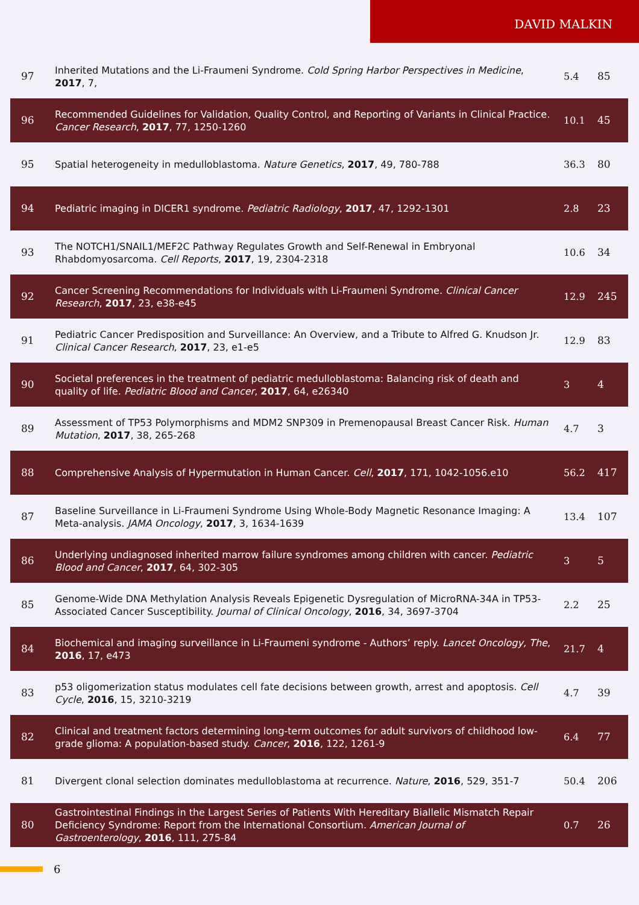DAVID MALKIN
| 97 | Inherited Mutations and the Li-Fraumeni Syndrome. Cold Spring Harbor Perspectives in Medicine , 2017 , 7, | 5.4 | 85 |
| 96 | Recommended Guidelines for Validation, Quality Control, and Reporting of Variants in Clinical Practice. Cancer Research , 2017 , 77, 1250-1260 | 10.1 | 45 |
| 95 | Spatial heterogeneity in medulloblastoma. Nature Genetics , 2017 , 49, 780-788 | 36.3 | 80 |
| 94 | Pediatric imaging in DICER1 syndrome. Pediatric Radiology , 2017 , 47, 1292-1301 | 2.8 | 23 |
| 93 | The NOTCH1/SNAIL1/MEF2C Pathway Regulates Growth and Self-Renewal in Embryonal Rhabdomyosarcoma. Cell Reports , 2017 , 19, 2304-2318 | 10.6 | 34 |
| 92 | Cancer Screening Recommendations for Individuals with Li-Fraumeni Syndrome. Clinical Cancer Research , 2017 , 23, e38-e45 | 12.9 | 245 |
| 91 | Pediatric Cancer Predisposition and Surveillance: An Overview, and a Tribute to Alfred G. Knudson Jr. Clinical Cancer Research , 2017 , 23, e1-e5 | 12.9 | 83 |
| 90 | Societal preferences in the treatment of pediatric medulloblastoma: Balancing risk of death and quality of life. Pediatric Blood and Cancer , 2017 , 64, e26340 | 3 | 4 |
| 89 | Assessment of TP53 Polymorphisms and MDM2 SNP309 in Premenopausal Breast Cancer Risk. Human Mutation , 2017 , 38, 265-268 | 4.7 | 3 |
| 88 | Comprehensive Analysis of Hypermutation in Human Cancer. Cell , 2017 , 171, 1042-1056.e10 | 56.2 | 417 |
| 87 | Baseline Surveillance in Li-Fraumeni Syndrome Using Whole-Body Magnetic Resonance Imaging: A Meta-analysis. JAMA Oncology , 2017 , 3, 1634-1639 | 13.4 | 107 |
| 86 | Underlying undiagnosed inherited marrow failure syndromes among children with cancer. Pediatric Blood and Cancer , 2017 , 64, 302-305 | 3 | 5 |
| 85 | Genome-Wide DNA Methylation Analysis Reveals Epigenetic Dysregulation of MicroRNA-34A in TP53-Associated Cancer Susceptibility. Journal of Clinical Oncology , 2016 , 34, 3697-3704 | 2.2 | 25 |
| 84 | Biochemical and imaging surveillance in Li-Fraumeni syndrome - Authors’ reply. Lancet Oncology, The , 2016 , 17, e473 | 21.7 | 4 |
| 83 | p53 oligomerization status modulates cell fate decisions between growth, arrest and apoptosis. Cell Cycle , 2016 , 15, 3210-3219 | 4.7 | 39 |
| 82 | Clinical and treatment factors determining long-term outcomes for adult survivors of childhood low-grade glioma: A population-based study. Cancer , 2016 , 122, 1261-9 | 6.4 | 77 |
| 81 | Divergent clonal selection dominates medulloblastoma at recurrence. Nature , 2016 , 529, 351-7 | 50.4 | 206 |
| 80 | Gastrointestinal Findings in the Largest Series of Patients With Hereditary Biallelic Mismatch Repair Deficiency Syndrome: Report from the International Consortium. American Journal of Gastroenterology , 2016 , 111, 275-84 | 0.7 | 26 |
6